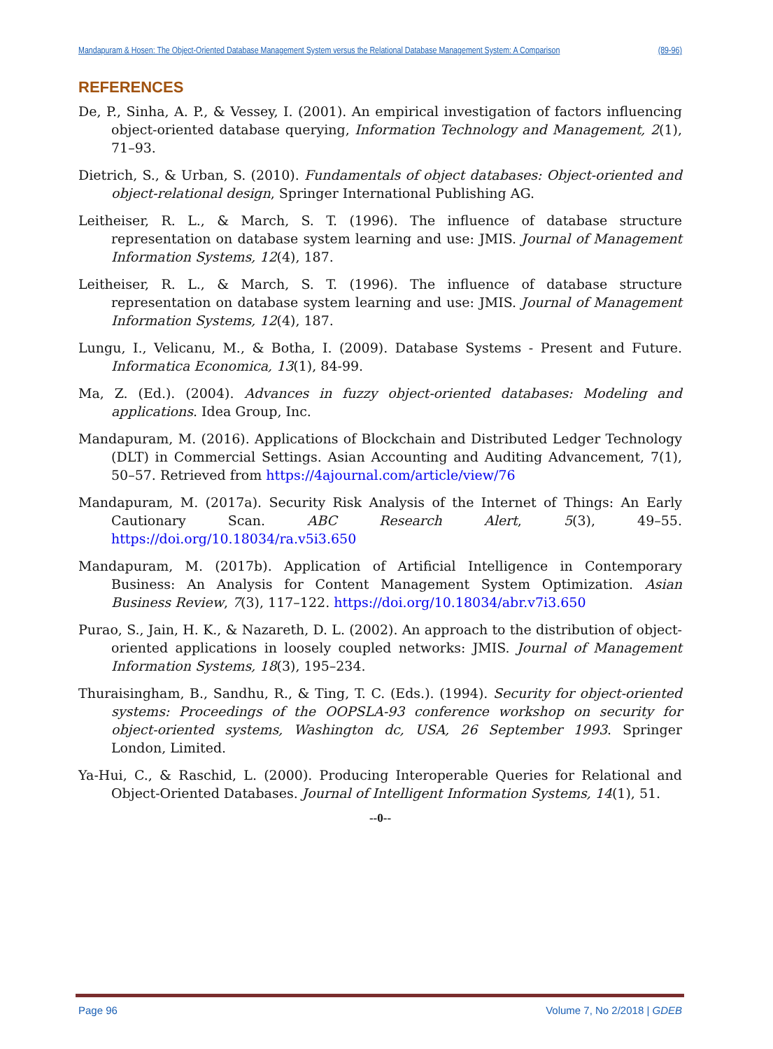Mandapuram & Hosen: The Object-Oriented Database Management System versus the Relational Database Management System: A Comparison (89-96)
REFERENCES
De, P., Sinha, A. P., & Vessey, I. (2001). An empirical investigation of factors influencing object-oriented database querying, Information Technology and Management, 2(1), 71–93.
Dietrich, S., & Urban, S. (2010). Fundamentals of object databases: Object-oriented and object-relational design, Springer International Publishing AG.
Leitheiser, R. L., & March, S. T. (1996). The influence of database structure representation on database system learning and use: JMIS. Journal of Management Information Systems, 12(4), 187.
Leitheiser, R. L., & March, S. T. (1996). The influence of database structure representation on database system learning and use: JMIS. Journal of Management Information Systems, 12(4), 187.
Lungu, I., Velicanu, M., & Botha, I. (2009). Database Systems - Present and Future. Informatica Economica, 13(1), 84-99.
Ma, Z. (Ed.). (2004). Advances in fuzzy object-oriented databases: Modeling and applications. Idea Group, Inc.
Mandapuram, M. (2016). Applications of Blockchain and Distributed Ledger Technology (DLT) in Commercial Settings. Asian Accounting and Auditing Advancement, 7(1), 50–57. Retrieved from https://4ajournal.com/article/view/76
Mandapuram, M. (2017a). Security Risk Analysis of the Internet of Things: An Early Cautionary Scan. ABC Research Alert, 5(3), 49–55. https://doi.org/10.18034/ra.v5i3.650
Mandapuram, M. (2017b). Application of Artificial Intelligence in Contemporary Business: An Analysis for Content Management System Optimization. Asian Business Review, 7(3), 117–122. https://doi.org/10.18034/abr.v7i3.650
Purao, S., Jain, H. K., & Nazareth, D. L. (2002). An approach to the distribution of object-oriented applications in loosely coupled networks: JMIS. Journal of Management Information Systems, 18(3), 195–234.
Thuraisingham, B., Sandhu, R., & Ting, T. C. (Eds.). (1994). Security for object-oriented systems: Proceedings of the OOPSLA-93 conference workshop on security for object-oriented systems, Washington dc, USA, 26 September 1993. Springer London, Limited.
Ya-Hui, C., & Raschid, L. (2000). Producing Interoperable Queries for Relational and Object-Oriented Databases. Journal of Intelligent Information Systems, 14(1), 51.
--0--
Page 96 Volume 7, No 2/2018 | GDEB